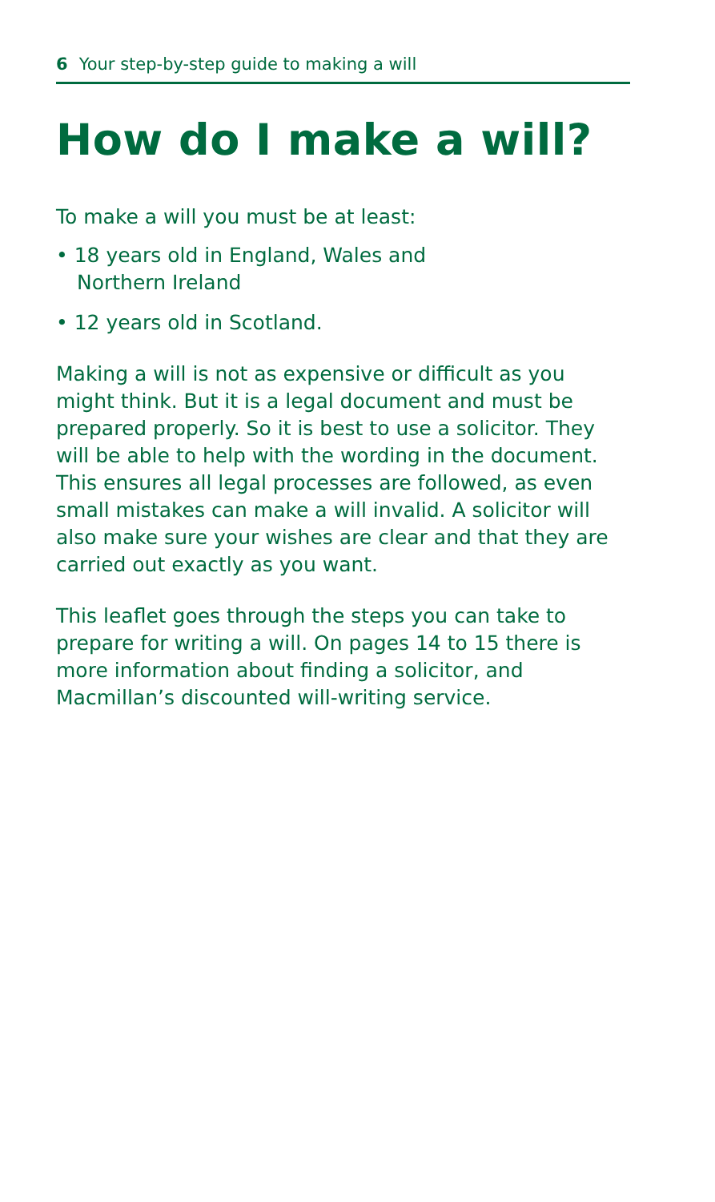6 Your step-by-step guide to making a will
How do I make a will?
To make a will you must be at least:
• 18 years old in England, Wales and
Northern Ireland
• 12 years old in Scotland.
Making a will is not as expensive or difficult as you might think. But it is a legal document and must be prepared properly. So it is best to use a solicitor. They will be able to help with the wording in the document. This ensures all legal processes are followed, as even small mistakes can make a will invalid. A solicitor will also make sure your wishes are clear and that they are carried out exactly as you want.
This leaflet goes through the steps you can take to prepare for writing a will. On pages 14 to 15 there is more information about finding a solicitor, and Macmillan’s discounted will-writing service.